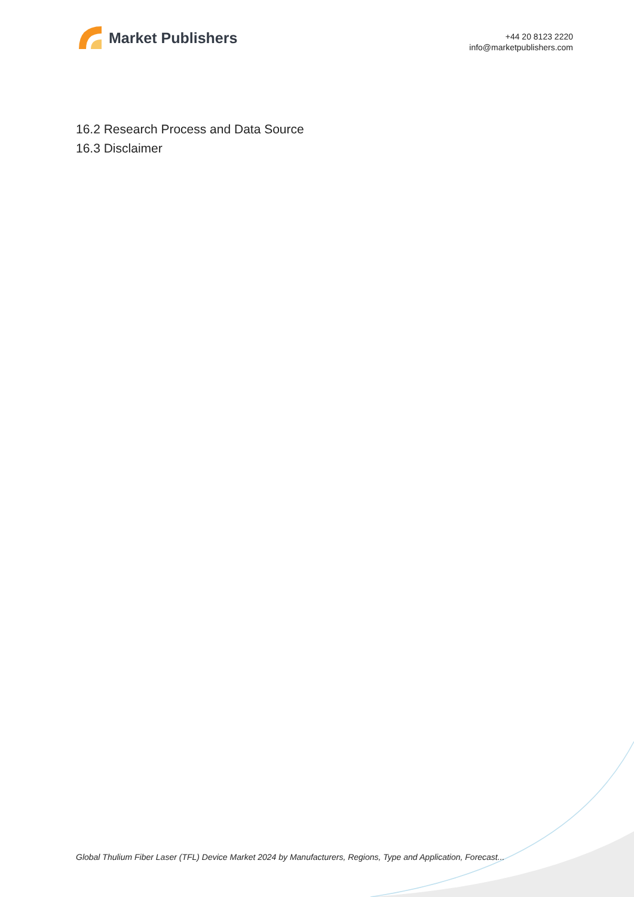Market Publishers
+44 20 8123 2220
info@marketpublishers.com
16.2 Research Process and Data Source
16.3 Disclaimer
Global Thulium Fiber Laser (TFL) Device Market 2024 by Manufacturers, Regions, Type and Application, Forecast...